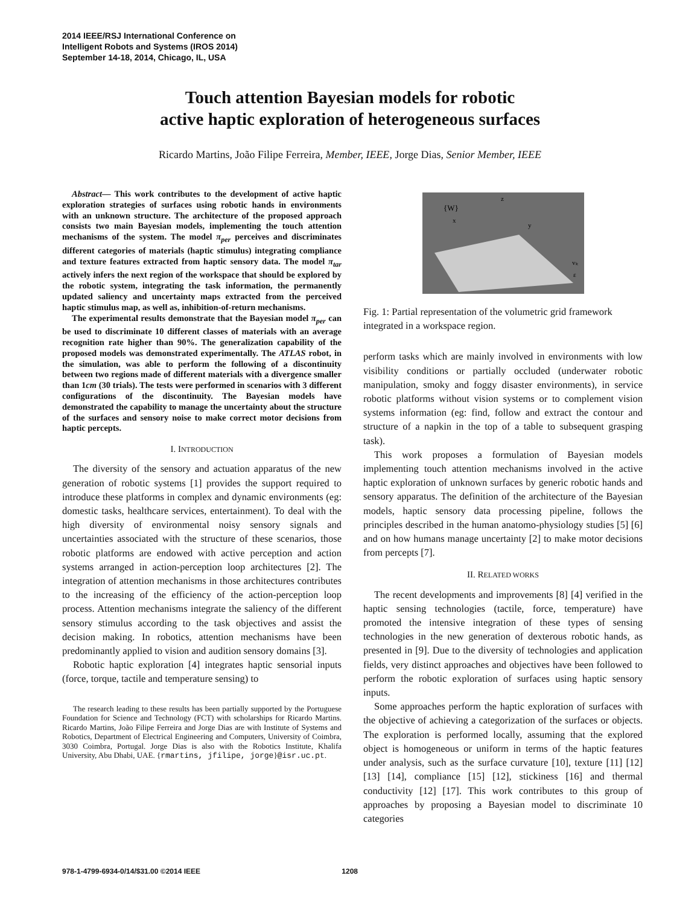2014 IEEE/RSJ International Conference on
Intelligent Robots and Systems (IROS 2014)
September 14-18, 2014, Chicago, IL, USA
Touch attention Bayesian models for robotic
active haptic exploration of heterogeneous surfaces
Ricardo Martins, João Filipe Ferreira, Member, IEEE, Jorge Dias, Senior Member, IEEE
Abstract— This work contributes to the development of active haptic exploration strategies of surfaces using robotic hands in environments with an unknown structure. The architecture of the proposed approach consists two main Bayesian models, implementing the touch attention mechanisms of the system. The model π<sub>per</sub> perceives and discriminates different categories of materials (haptic stimulus) integrating compliance and texture features extracted from haptic sensory data. The model π<sub>tar</sub> actively infers the next region of the workspace that should be explored by the robotic system, integrating the task information, the permanently updated saliency and uncertainty maps extracted from the perceived haptic stimulus map, as well as, inhibition-of-return mechanisms.
The experimental results demonstrate that the Bayesian model π<sub>per</sub> can be used to discriminate 10 different classes of materials with an average recognition rate higher than 90%. The generalization capability of the proposed models was demonstrated experimentally. The ATLAS robot, in the simulation, was able to perform the following of a discontinuity between two regions made of different materials with a divergence smaller than 1cm (30 trials). The tests were performed in scenarios with 3 different configurations of the discontinuity. The Bayesian models have demonstrated the capability to manage the uncertainty about the structure of the surfaces and sensory noise to make correct motor decisions from haptic percepts.
I. INTRODUCTION
The diversity of the sensory and actuation apparatus of the new generation of robotic systems [1] provides the support required to introduce these platforms in complex and dynamic environments (eg: domestic tasks, healthcare services, entertainment). To deal with the high diversity of environmental noisy sensory signals and uncertainties associated with the structure of these scenarios, those robotic platforms are endowed with active perception and action systems arranged in action-perception loop architectures [2]. The integration of attention mechanisms in those architectures contributes to the increasing of the efficiency of the action-perception loop process. Attention mechanisms integrate the saliency of the different sensory stimulus according to the task objectives and assist the decision making. In robotics, attention mechanisms have been predominantly applied to vision and audition sensory domains [3].
Robotic haptic exploration [4] integrates haptic sensorial inputs (force, torque, tactile and temperature sensing) to
The research leading to these results has been partially supported by the Portuguese Foundation for Science and Technology (FCT) with scholarships for Ricardo Martins. Ricardo Martins, João Filipe Ferreira and Jorge Dias are with Institute of Systems and Robotics, Department of Electrical Engineering and Computers, University of Coimbra, 3030 Coimbra, Portugal. Jorge Dias is also with the Robotics Institute, Khalifa University, Abu Dhabi, UAE. {rmartins, jfilipe, jorge}@isr.uc.pt.
{W}
z
x
y
vₖ
ε
Fig. 1: Partial representation of the volumetric grid framework integrated in a workspace region.
perform tasks which are mainly involved in environments with low visibility conditions or partially occluded (underwater robotic manipulation, smoky and foggy disaster environments), in service robotic platforms without vision systems or to complement vision systems information (eg: find, follow and extract the contour and structure of a napkin in the top of a table to subsequent grasping task).
This work proposes a formulation of Bayesian models implementing touch attention mechanisms involved in the active haptic exploration of unknown surfaces by generic robotic hands and sensory apparatus. The definition of the architecture of the Bayesian models, haptic sensory data processing pipeline, follows the principles described in the human anatomo-physiology studies [5] [6] and on how humans manage uncertainty [2] to make motor decisions from percepts [7].
II. RELATED WORKS
The recent developments and improvements [8] [4] verified in the haptic sensing technologies (tactile, force, temperature) have promoted the intensive integration of these types of sensing technologies in the new generation of dexterous robotic hands, as presented in [9]. Due to the diversity of technologies and application fields, very distinct approaches and objectives have been followed to perform the robotic exploration of surfaces using haptic sensory inputs.
Some approaches perform the haptic exploration of surfaces with the objective of achieving a categorization of the surfaces or objects. The exploration is performed locally, assuming that the explored object is homogeneous or uniform in terms of the haptic features under analysis, such as the surface curvature [10], texture [11] [12] [13] [14], compliance [15] [12], stickiness [16] and thermal conductivity [12] [17]. This work contributes to this group of approaches by proposing a Bayesian model to discriminate 10 categories
978-1-4799-6934-0/14/$31.00 ©2014 IEEE 1208